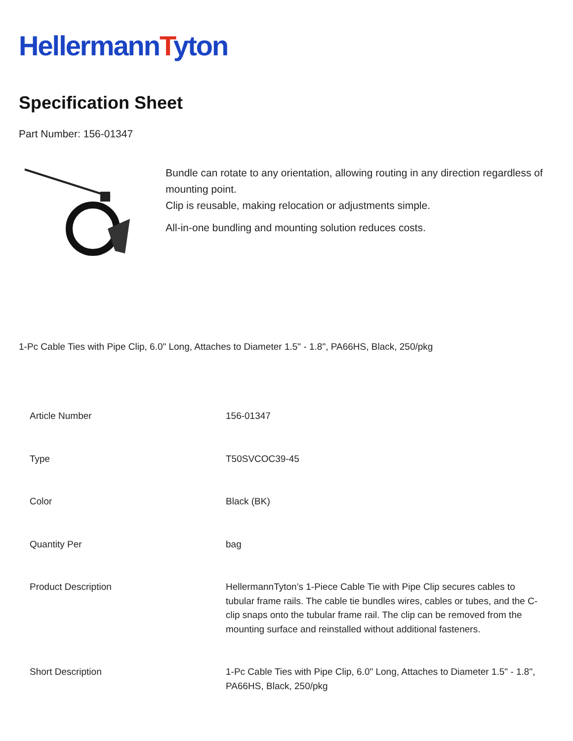HellermannTyton
Specification Sheet
Part Number: 156-01347
Bundle can rotate to any orientation, allowing routing in any direction regardless of mounting point.
Clip is reusable, making relocation or adjustments simple.
All-in-one bundling and mounting solution reduces costs.
1-Pc Cable Ties with Pipe Clip, 6.0" Long, Attaches to Diameter 1.5" - 1.8", PA66HS, Black, 250/pkg
| Article Number | 156-01347 |
| Type | T50SVCOC39-45 |
| Color | Black (BK) |
| Quantity Per | bag |
| Product Description | HellermannTyton’s 1-Piece Cable Tie with Pipe Clip secures cables to tubular frame rails. The cable tie bundles wires, cables or tubes, and the C-clip snaps onto the tubular frame rail. The clip can be removed from the mounting surface and reinstalled without additional fasteners. |
| Short Description | 1-Pc Cable Ties with Pipe Clip, 6.0" Long, Attaches to Diameter 1.5" - 1.8", PA66HS, Black, 250/pkg |